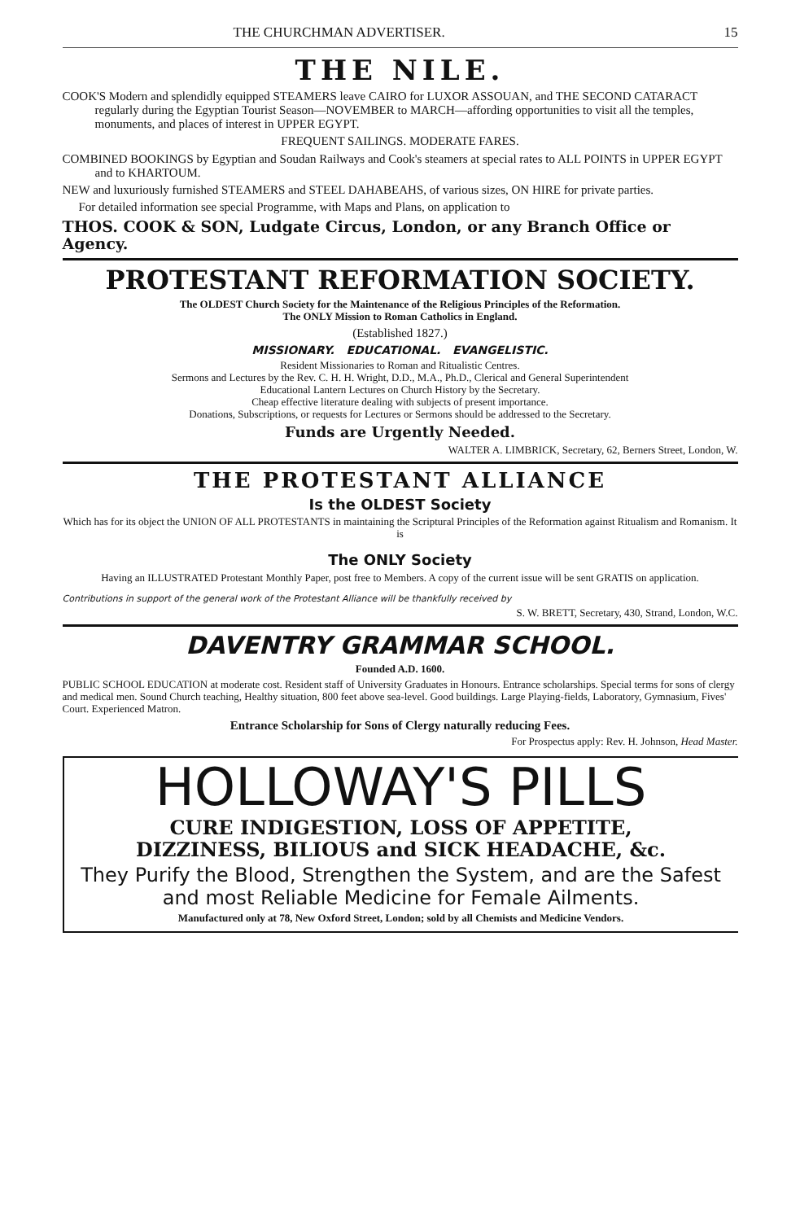THE CHURCHMAN ADVERTISER. 15
THE NILE.
COOK'S Modern and splendidly equipped STEAMERS leave CAIRO for LUXOR ASSOUAN, and THE SECOND CATARACT regularly during the Egyptian Tourist Season—NOVEMBER to MARCH—affording opportunities to visit all the temples, monuments, and places of interest in UPPER EGYPT.
FREQUENT SAILINGS. MODERATE FARES.
COMBINED BOOKINGS by Egyptian and Soudan Railways and Cook's steamers at special rates to ALL POINTS in UPPER EGYPT and to KHARTOUM.
NEW and luxuriously furnished STEAMERS and STEEL DAHABEAHS, of various sizes, ON HIRE for private parties.
For detailed information see special Programme, with Maps and Plans, on application to
THOS. COOK & SON, Ludgate Circus, London, or any Branch Office or Agency.
PROTESTANT REFORMATION SOCIETY.
The OLDEST Church Society for the Maintenance of the Religious Principles of the Reformation.
The ONLY Mission to Roman Catholics in England.
(Established 1827.)
MISSIONARY. EDUCATIONAL. EVANGELISTIC.
Resident Missionaries to Roman and Ritualistic Centres.
Sermons and Lectures by the Rev. C. H. H. Wright, D.D., M.A., Ph.D., Clerical and General Superintendent
Educational Lantern Lectures on Church History by the Secretary.
Cheap effective literature dealing with subjects of present importance.
Donations, Subscriptions, or requests for Lectures or Sermons should be addressed to the Secretary.
Funds are Urgently Needed.
WALTER A. LIMBRICK, Secretary, 62, Berners Street, London, W.
THE PROTESTANT ALLIANCE
Is the OLDEST Society
Which has for its object the UNION OF ALL PROTESTANTS in maintaining the Scriptural Principles of the Reformation against Ritualism and Romanism. It is
The ONLY Society
Having an ILLUSTRATED Protestant Monthly Paper, post free to Members. A copy of the current issue will be sent GRATIS on application.
Contributions in support of the general work of the Protestant Alliance will be thankfully received by
S. W. BRETT, Secretary, 430, Strand, London, W.C.
DAVENTRY GRAMMAR SCHOOL.
Founded A.D. 1600.
PUBLIC SCHOOL EDUCATION at moderate cost. Resident staff of University Graduates in Honours. Entrance scholarships. Special terms for sons of clergy and medical men. Sound Church teaching, Healthy situation, 800 feet above sea-level. Good buildings. Large Playing-fields, Laboratory, Gymnasium, Fives' Court. Experienced Matron.
Entrance Scholarship for Sons of Clergy naturally reducing Fees.
For Prospectus apply: Rev. H. Johnson, Head Master.
HOLLOWAY'S PILLS
CURE INDIGESTION, LOSS OF APPETITE,
DIZZINESS, BILIOUS and SICK HEADACHE, &c.
They Purify the Blood, Strengthen the System, and are the Safest and most Reliable Medicine for Female Ailments.
Manufactured only at 78, New Oxford Street, London; sold by all Chemists and Medicine Vendors.